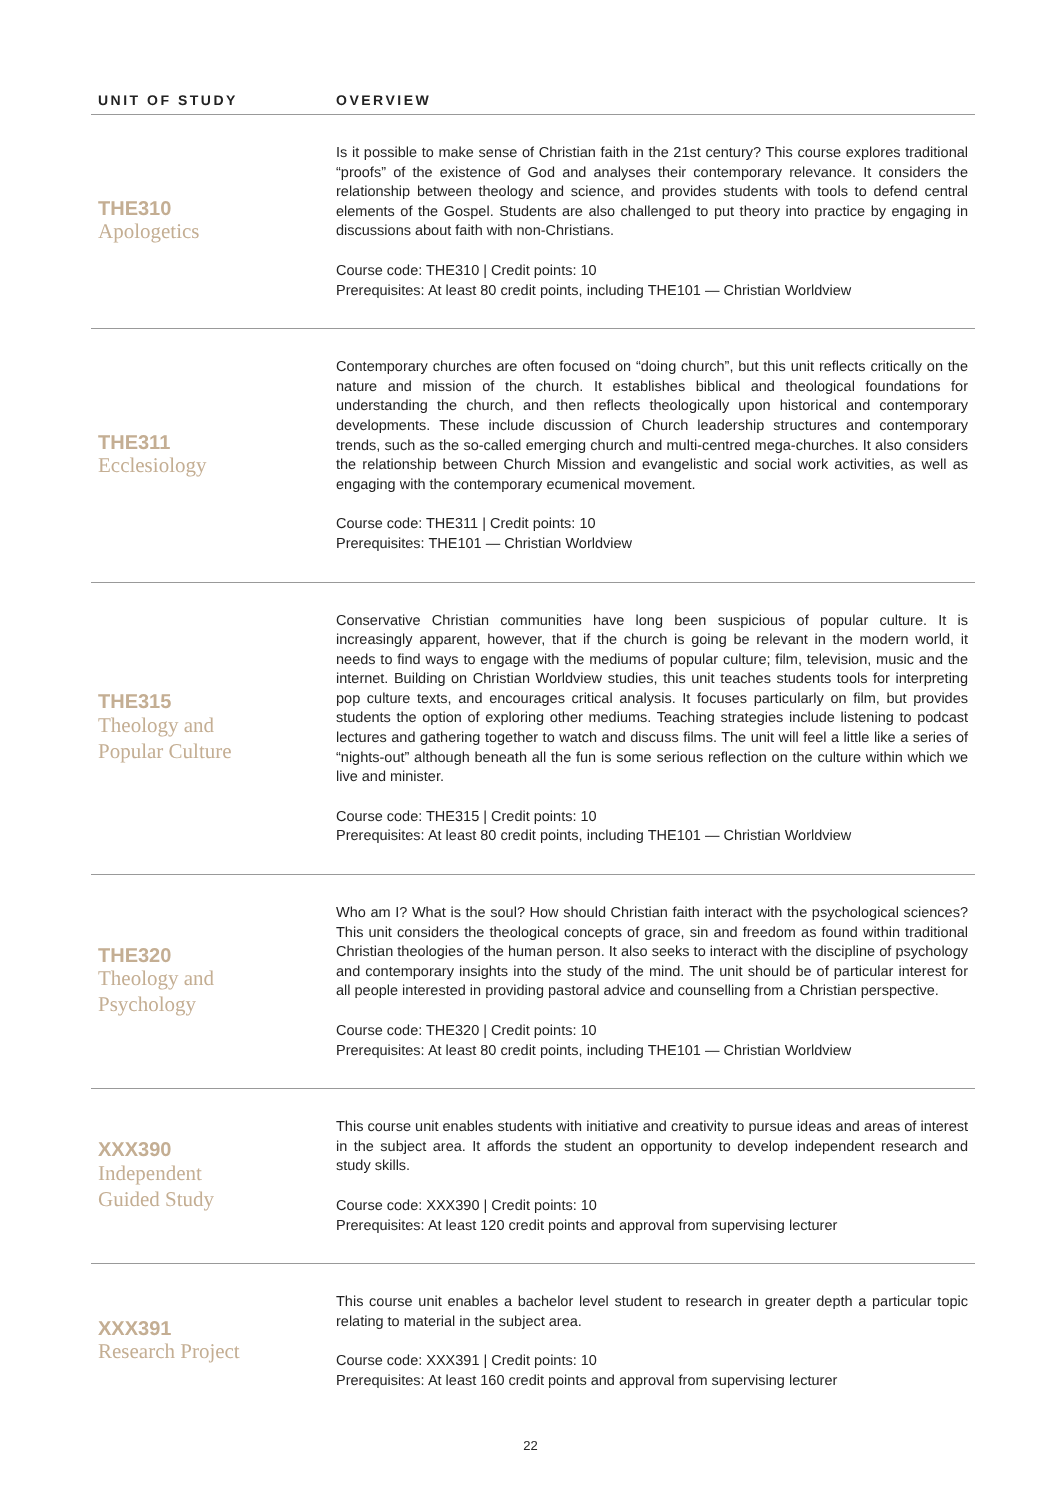| UNIT OF STUDY | OVERVIEW |
| --- | --- |
| THE310 Apologetics | Is it possible to make sense of Christian faith in the 21st century? This course explores traditional “proofs” of the existence of God and analyses their contemporary relevance. It considers the relationship between theology and science, and provides students with tools to defend central elements of the Gospel. Students are also challenged to put theory into practice by engaging in discussions about faith with non-Christians. Course code: THE310 / Credit points: 10 Prerequisites: At least 80 credit points, including THE101 — Christian Worldview |
| THE311 Ecclesiology | Contemporary churches are often focused on “doing church”, but this unit reflects critically on the nature and mission of the church. It establishes biblical and theological foundations for understanding the church, and then reflects theologically upon historical and contemporary developments. These include discussion of Church leadership structures and contemporary trends, such as the so-called emerging church and multi-centred mega-churches. It also considers the relationship between Church Mission and evangelistic and social work activities, as well as engaging with the contemporary ecumenical movement. Course code: THE311 / Credit points: 10 Prerequisites: THE101 — Christian Worldview |
| THE315 Theology and Popular Culture | Conservative Christian communities have long been suspicious of popular culture. It is increasingly apparent, however, that if the church is going be relevant in the modern world, it needs to find ways to engage with the mediums of popular culture; film, television, music and the internet. Building on Christian Worldview studies, this unit teaches students tools for interpreting pop culture texts, and encourages critical analysis. It focuses particularly on film, but provides students the option of exploring other mediums. Teaching strategies include listening to podcast lectures and gathering together to watch and discuss films. The unit will feel a little like a series of “nights-out” although beneath all the fun is some serious reflection on the culture within which we live and minister. Course code: THE315 / Credit points: 10 Prerequisites: At least 80 credit points, including THE101 — Christian Worldview |
| THE320 Theology and Psychology | Who am I? What is the soul? How should Christian faith interact with the psychological sciences? This unit considers the theological concepts of grace, sin and freedom as found within traditional Christian theologies of the human person. It also seeks to interact with the discipline of psychology and contemporary insights into the study of the mind. The unit should be of particular interest for all people interested in providing pastoral advice and counselling from a Christian perspective. Course code: THE320 / Credit points: 10 Prerequisites: At least 80 credit points, including THE101 — Christian Worldview |
| XXX390 Independent Guided Study | This course unit enables students with initiative and creativity to pursue ideas and areas of interest in the subject area. It affords the student an opportunity to develop independent research and study skills. Course code: XXX390 / Credit points: 10 Prerequisites: At least 120 credit points and approval from supervising lecturer |
| XXX391 Research Project | This course unit enables a bachelor level student to research in greater depth a particular topic relating to material in the subject area. Course code: XXX391 / Credit points: 10 Prerequisites: At least 160 credit points and approval from supervising lecturer |
22